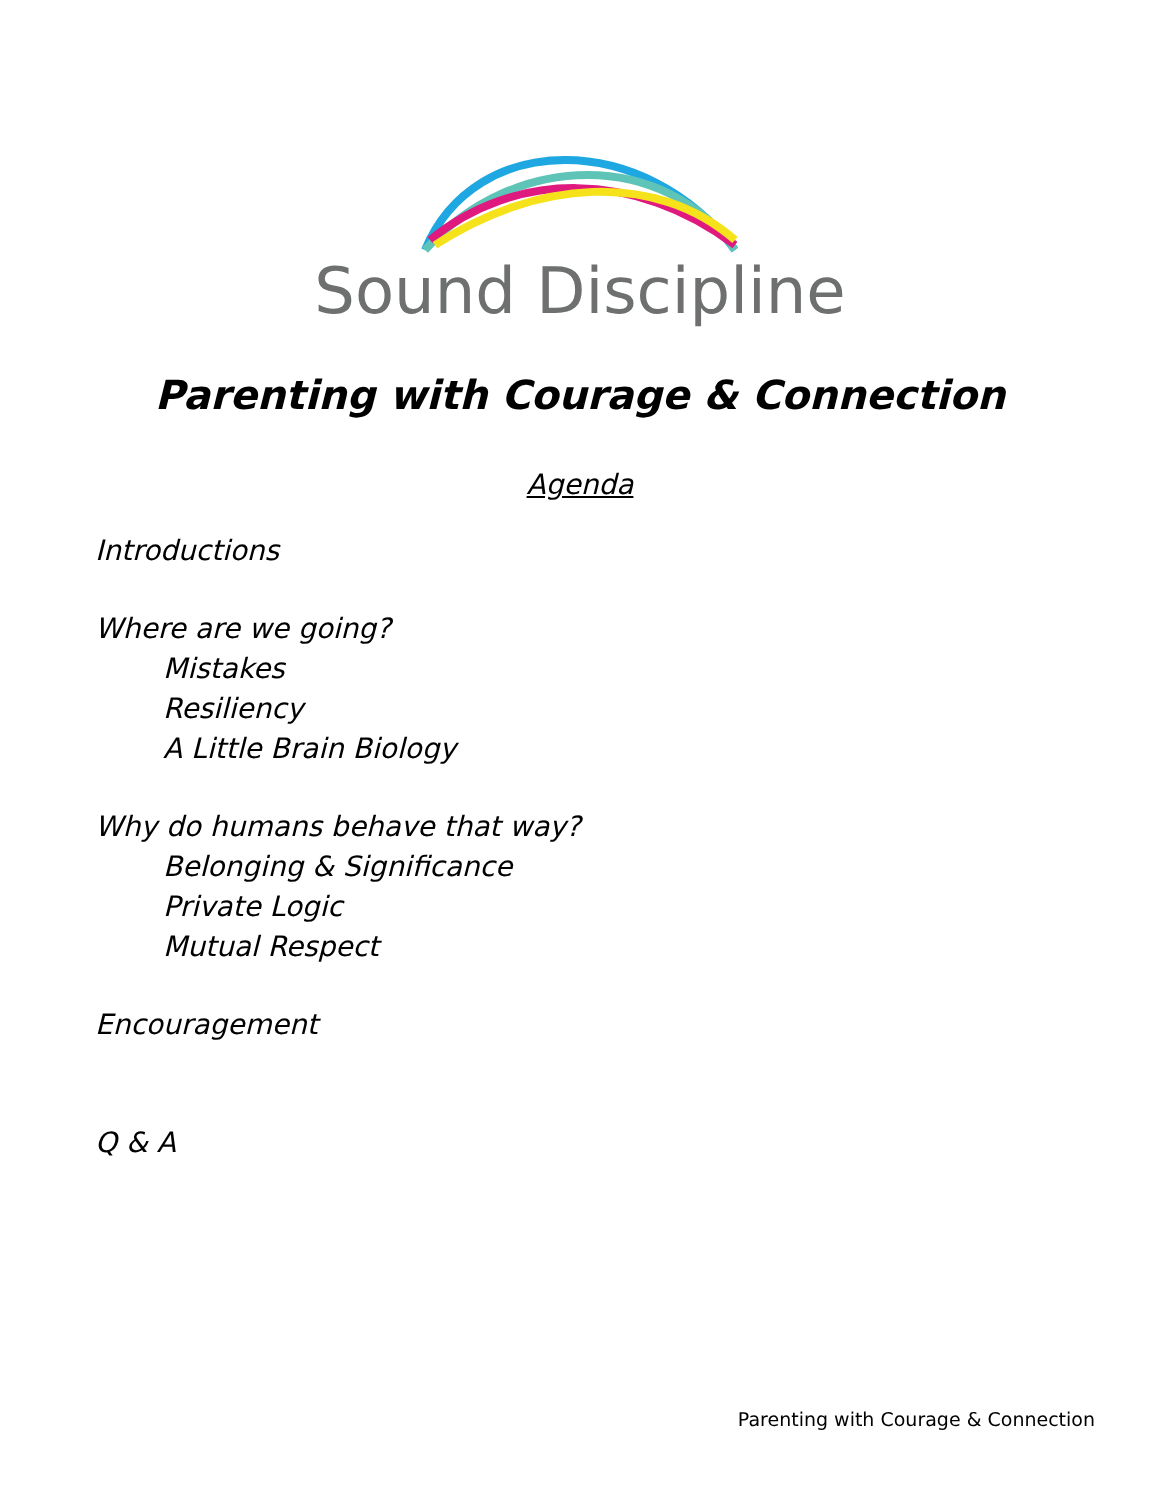Sound Discipline
Parenting with Courage & Connection
Agenda
Introductions
Where are we going?
Mistakes
Resiliency
A Little Brain Biology
Why do humans behave that way?
Belonging & Significance
Private Logic
Mutual Respect
Encouragement
Q & A
Parenting with Courage & Connection